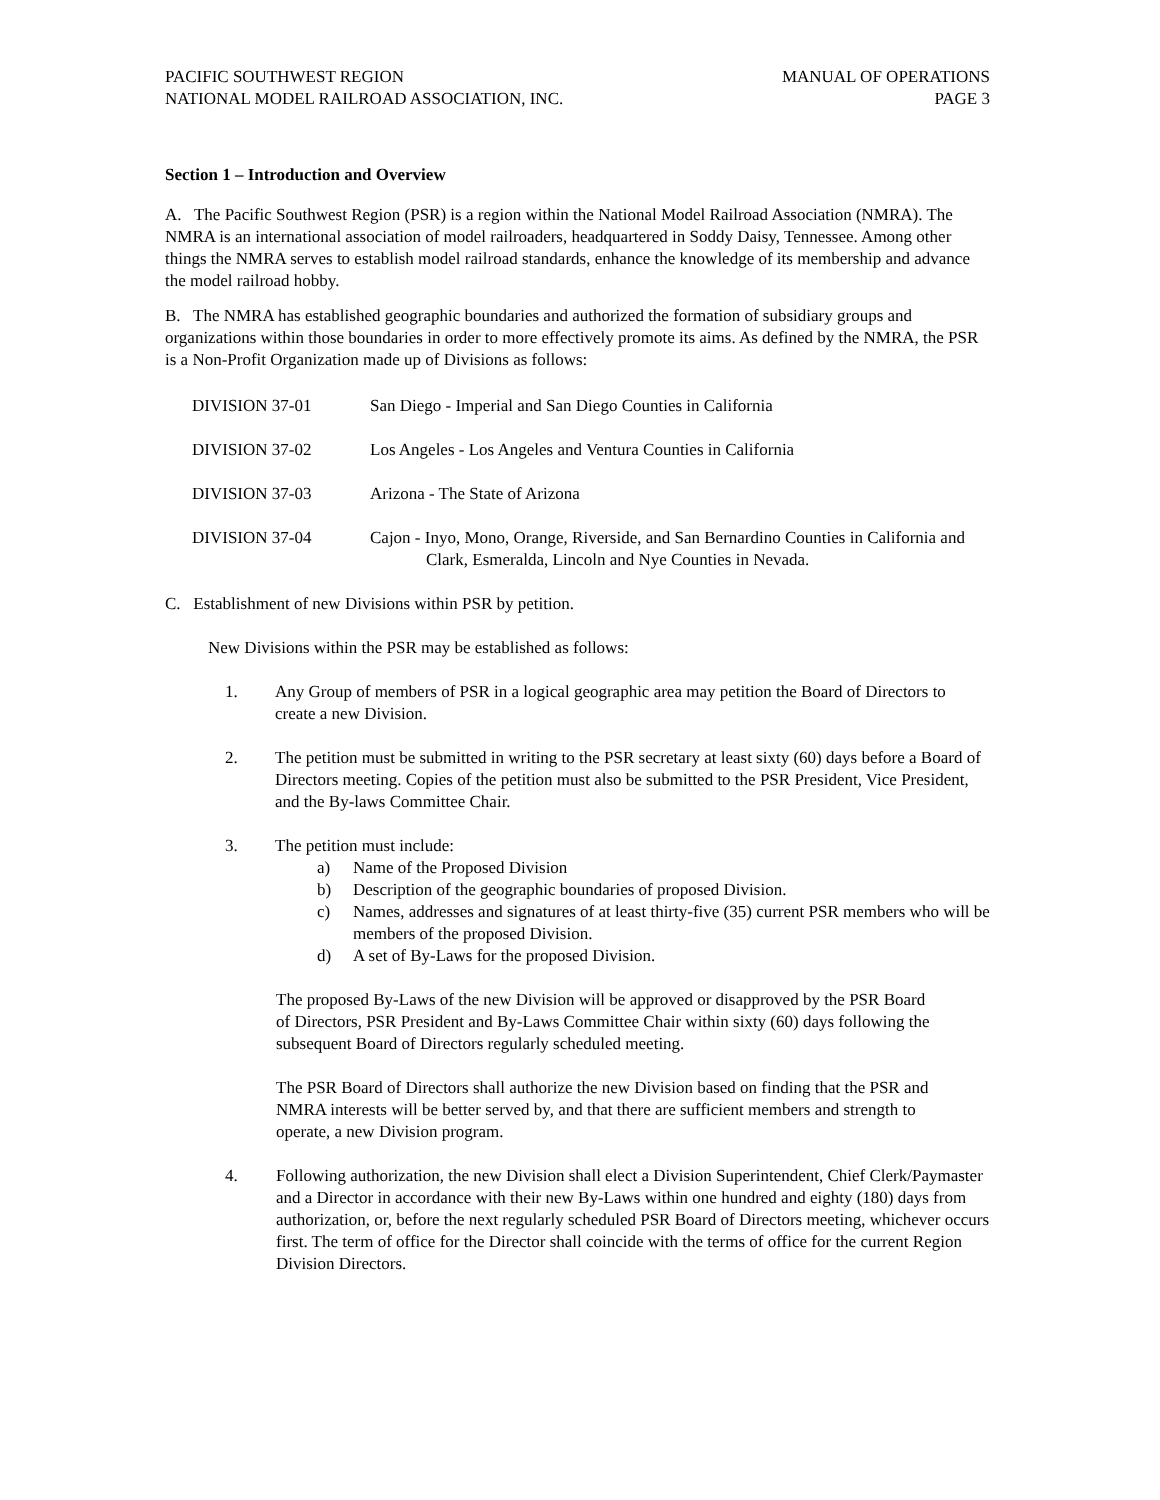PACIFIC SOUTHWEST REGION
NATIONAL MODEL RAILROAD ASSOCIATION, INC.
MANUAL OF OPERATIONS
PAGE 3
Section 1 – Introduction and Overview
A. The Pacific Southwest Region (PSR) is a region within the National Model Railroad Association (NMRA). The NMRA is an international association of model railroaders, headquartered in Soddy Daisy, Tennessee. Among other things the NMRA serves to establish model railroad standards, enhance the knowledge of its membership and advance the model railroad hobby.
B. The NMRA has established geographic boundaries and authorized the formation of subsidiary groups and organizations within those boundaries in order to more effectively promote its aims. As defined by the NMRA, the PSR is a Non-Profit Organization made up of Divisions as follows:
DIVISION 37-01 San Diego - Imperial and San Diego Counties in California
DIVISION 37-02 Los Angeles - Los Angeles and Ventura Counties in California
DIVISION 37-03 Arizona - The State of Arizona
DIVISION 37-04 Cajon - Inyo, Mono, Orange, Riverside, and San Bernardino Counties in California and Clark, Esmeralda, Lincoln and Nye Counties in Nevada.
C. Establishment of new Divisions within PSR by petition.
New Divisions within the PSR may be established as follows:
1. Any Group of members of PSR in a logical geographic area may petition the Board of Directors to create a new Division.
2. The petition must be submitted in writing to the PSR secretary at least sixty (60) days before a Board of Directors meeting. Copies of the petition must also be submitted to the PSR President, Vice President, and the By-laws Committee Chair.
3. The petition must include:
a) Name of the Proposed Division
b) Description of the geographic boundaries of proposed Division.
c) Names, addresses and signatures of at least thirty-five (35) current PSR members who will be members of the proposed Division.
d) A set of By-Laws for the proposed Division.
The proposed By-Laws of the new Division will be approved or disapproved by the PSR Board of Directors, PSR President and By-Laws Committee Chair within sixty (60) days following the subsequent Board of Directors regularly scheduled meeting.
The PSR Board of Directors shall authorize the new Division based on finding that the PSR and NMRA interests will be better served by, and that there are sufficient members and strength to operate, a new Division program.
4. Following authorization, the new Division shall elect a Division Superintendent, Chief Clerk/Paymaster and a Director in accordance with their new By-Laws within one hundred and eighty (180) days from authorization, or, before the next regularly scheduled PSR Board of Directors meeting, whichever occurs first. The term of office for the Director shall coincide with the terms of office for the current Region Division Directors.